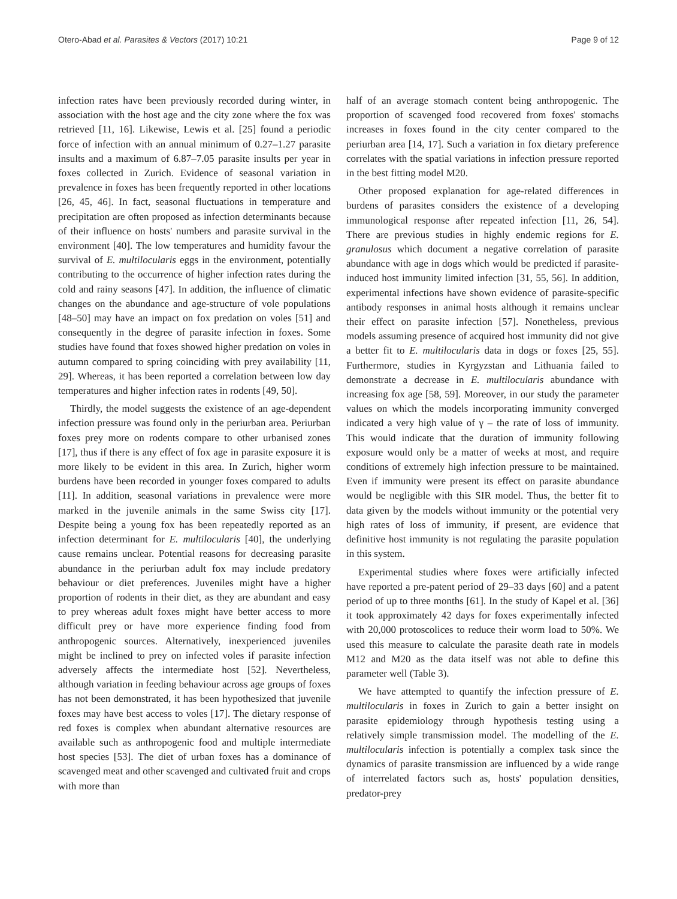Otero-Abad et al. Parasites & Vectors (2017) 10:21 Page 9 of 12
infection rates have been previously recorded during winter, in association with the host age and the city zone where the fox was retrieved [11, 16]. Likewise, Lewis et al. [25] found a periodic force of infection with an annual minimum of 0.27–1.27 parasite insults and a maximum of 6.87–7.05 parasite insults per year in foxes collected in Zurich. Evidence of seasonal variation in prevalence in foxes has been frequently reported in other locations [26, 45, 46]. In fact, seasonal fluctuations in temperature and precipitation are often proposed as infection determinants because of their influence on hosts' numbers and parasite survival in the environment [40]. The low temperatures and humidity favour the survival of E. multilocularis eggs in the environment, potentially contributing to the occurrence of higher infection rates during the cold and rainy seasons [47]. In addition, the influence of climatic changes on the abundance and age-structure of vole populations [48–50] may have an impact on fox predation on voles [51] and consequently in the degree of parasite infection in foxes. Some studies have found that foxes showed higher predation on voles in autumn compared to spring coinciding with prey availability [11, 29]. Whereas, it has been reported a correlation between low day temperatures and higher infection rates in rodents [49, 50].
Thirdly, the model suggests the existence of an age-dependent infection pressure was found only in the periurban area. Periurban foxes prey more on rodents compare to other urbanised zones [17], thus if there is any effect of fox age in parasite exposure it is more likely to be evident in this area. In Zurich, higher worm burdens have been recorded in younger foxes compared to adults [11]. In addition, seasonal variations in prevalence were more marked in the juvenile animals in the same Swiss city [17]. Despite being a young fox has been repeatedly reported as an infection determinant for E. multilocularis [40], the underlying cause remains unclear. Potential reasons for decreasing parasite abundance in the periurban adult fox may include predatory behaviour or diet preferences. Juveniles might have a higher proportion of rodents in their diet, as they are abundant and easy to prey whereas adult foxes might have better access to more difficult prey or have more experience finding food from anthropogenic sources. Alternatively, inexperienced juveniles might be inclined to prey on infected voles if parasite infection adversely affects the intermediate host [52]. Nevertheless, although variation in feeding behaviour across age groups of foxes has not been demonstrated, it has been hypothesized that juvenile foxes may have best access to voles [17]. The dietary response of red foxes is complex when abundant alternative resources are available such as anthropogenic food and multiple intermediate host species [53]. The diet of urban foxes has a dominance of scavenged meat and other scavenged and cultivated fruit and crops with more than
half of an average stomach content being anthropogenic. The proportion of scavenged food recovered from foxes' stomachs increases in foxes found in the city center compared to the periurban area [14, 17]. Such a variation in fox dietary preference correlates with the spatial variations in infection pressure reported in the best fitting model M20.
Other proposed explanation for age-related differences in burdens of parasites considers the existence of a developing immunological response after repeated infection [11, 26, 54]. There are previous studies in highly endemic regions for E. granulosus which document a negative correlation of parasite abundance with age in dogs which would be predicted if parasite-induced host immunity limited infection [31, 55, 56]. In addition, experimental infections have shown evidence of parasite-specific antibody responses in animal hosts although it remains unclear their effect on parasite infection [57]. Nonetheless, previous models assuming presence of acquired host immunity did not give a better fit to E. multilocularis data in dogs or foxes [25, 55]. Furthermore, studies in Kyrgyzstan and Lithuania failed to demonstrate a decrease in E. multilocularis abundance with increasing fox age [58, 59]. Moreover, in our study the parameter values on which the models incorporating immunity converged indicated a very high value of γ – the rate of loss of immunity. This would indicate that the duration of immunity following exposure would only be a matter of weeks at most, and require conditions of extremely high infection pressure to be maintained. Even if immunity were present its effect on parasite abundance would be negligible with this SIR model. Thus, the better fit to data given by the models without immunity or the potential very high rates of loss of immunity, if present, are evidence that definitive host immunity is not regulating the parasite population in this system.
Experimental studies where foxes were artificially infected have reported a pre-patent period of 29–33 days [60] and a patent period of up to three months [61]. In the study of Kapel et al. [36] it took approximately 42 days for foxes experimentally infected with 20,000 protoscolices to reduce their worm load to 50%. We used this measure to calculate the parasite death rate in models M12 and M20 as the data itself was not able to define this parameter well (Table 3).
We have attempted to quantify the infection pressure of E. multilocularis in foxes in Zurich to gain a better insight on parasite epidemiology through hypothesis testing using a relatively simple transmission model. The modelling of the E. multilocularis infection is potentially a complex task since the dynamics of parasite transmission are influenced by a wide range of interrelated factors such as, hosts' population densities, predator-prey